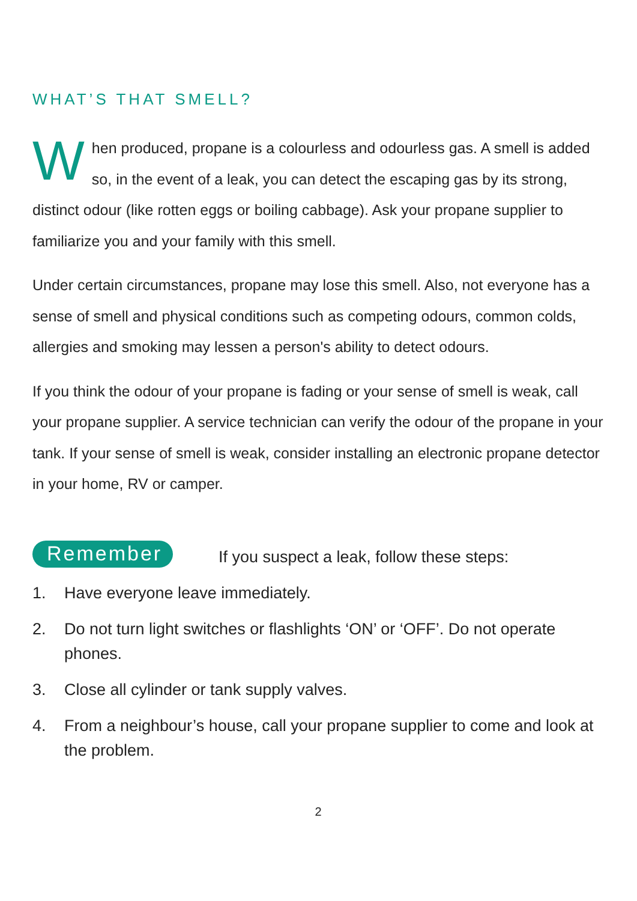WHAT’S THAT SMELL?
When produced, propane is a colourless and odourless gas. A smell is added so, in the event of a leak, you can detect the escaping gas by its strong, distinct odour (like rotten eggs or boiling cabbage). Ask your propane supplier to familiarize you and your family with this smell.
Under certain circumstances, propane may lose this smell. Also, not everyone has a sense of smell and physical conditions such as competing odours, common colds, allergies and smoking may lessen a person's ability to detect odours.
If you think the odour of your propane is fading or your sense of smell is weak, call your propane supplier. A service technician can verify the odour of the propane in your tank. If your sense of smell is weak, consider installing an electronic propane detector in your home, RV or camper.
Remember If you suspect a leak, follow these steps:
1. Have everyone leave immediately.
2. Do not turn light switches or flashlights ‘ON’ or ‘OFF’. Do not operate phones.
3. Close all cylinder or tank supply valves.
4. From a neighbour’s house, call your propane supplier to come and look at the problem.
2